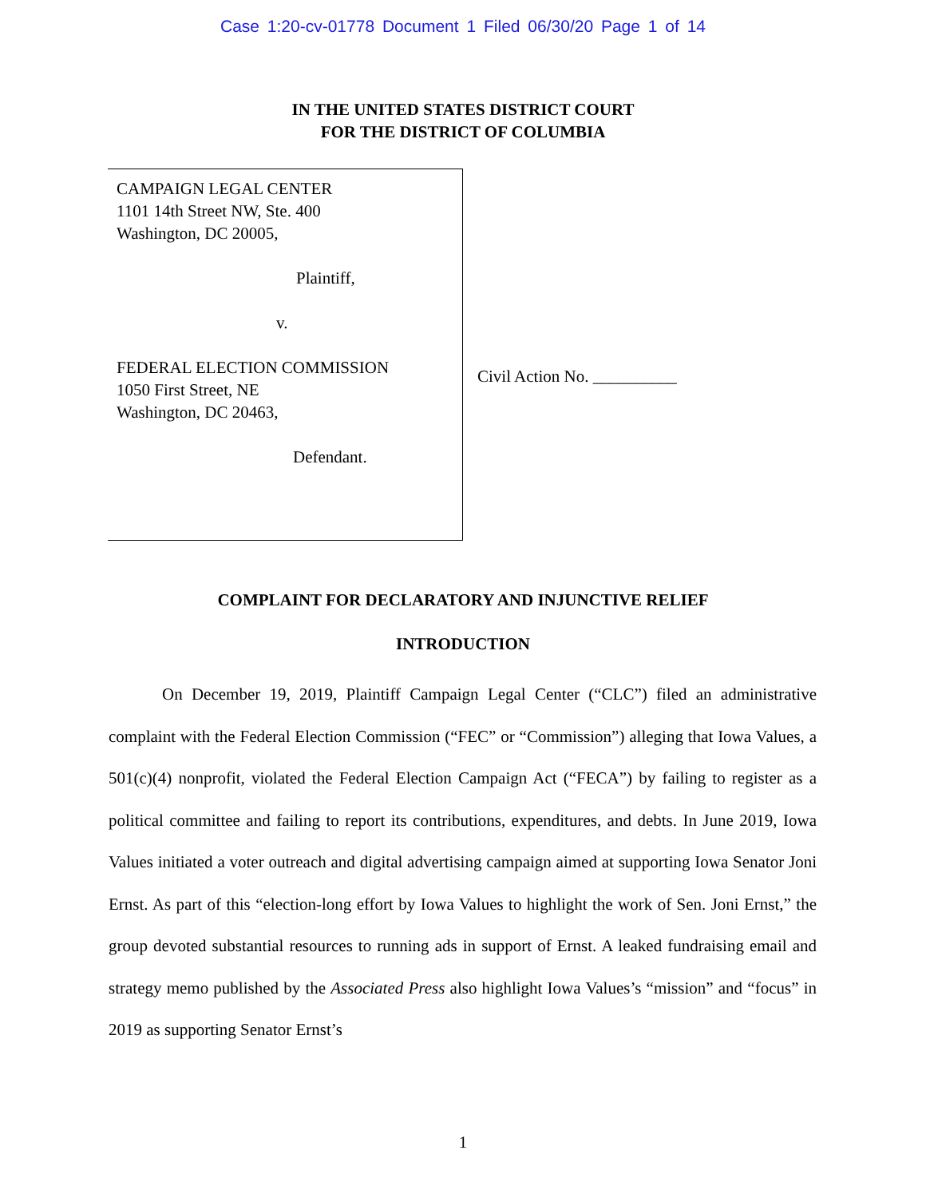Case 1:20-cv-01778 Document 1 Filed 06/30/20 Page 1 of 14
IN THE UNITED STATES DISTRICT COURT
FOR THE DISTRICT OF COLUMBIA
CAMPAIGN LEGAL CENTER
1101 14th Street NW, Ste. 400
Washington, DC 20005,
Plaintiff,
v.
FEDERAL ELECTION COMMISSION
1050 First Street, NE
Washington, DC 20463,
Defendant.
Civil Action No. __________
COMPLAINT FOR DECLARATORY AND INJUNCTIVE RELIEF
INTRODUCTION
On December 19, 2019, Plaintiff Campaign Legal Center (“CLC”) filed an administrative complaint with the Federal Election Commission (“FEC” or “Commission”) alleging that Iowa Values, a 501(c)(4) nonprofit, violated the Federal Election Campaign Act (“FECA”) by failing to register as a political committee and failing to report its contributions, expenditures, and debts. In June 2019, Iowa Values initiated a voter outreach and digital advertising campaign aimed at supporting Iowa Senator Joni Ernst. As part of this “election-long effort by Iowa Values to highlight the work of Sen. Joni Ernst,” the group devoted substantial resources to running ads in support of Ernst. A leaked fundraising email and strategy memo published by the Associated Press also highlight Iowa Values’s “mission” and “focus” in 2019 as supporting Senator Ernst’s
1